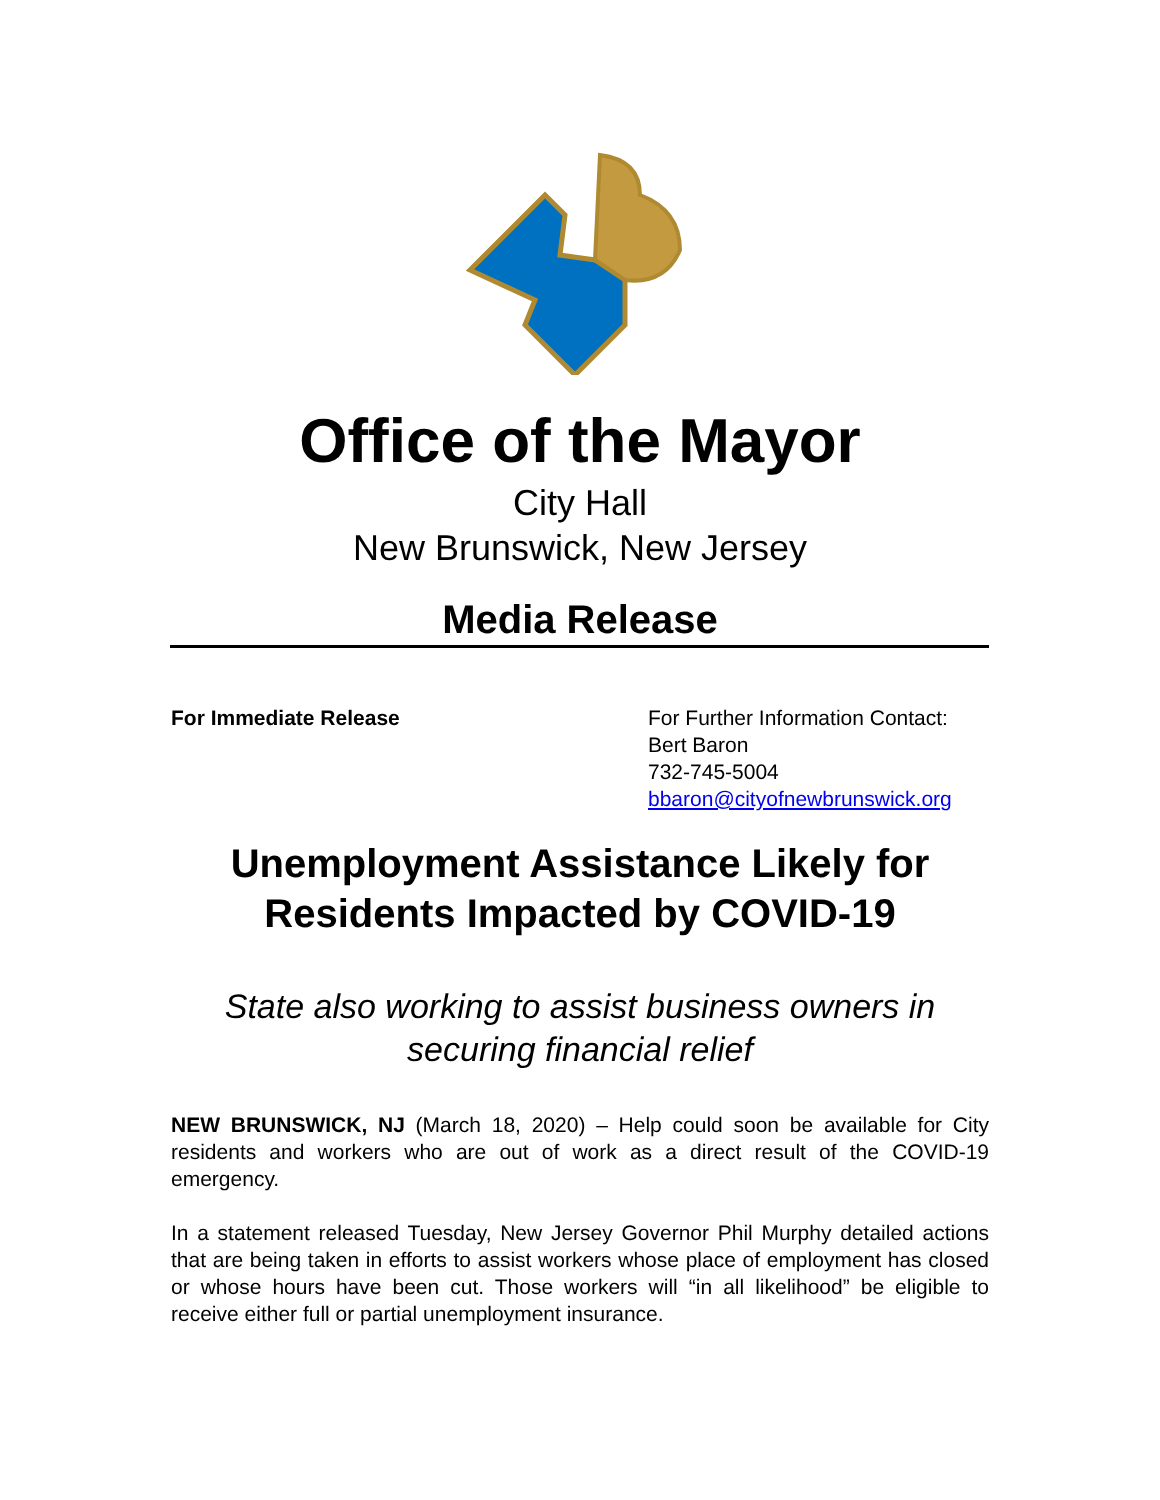Office of the Mayor
City Hall
New Brunswick, New Jersey
Media Release
For Immediate Release For Further Information Contact:
Bert Baron
732-745-5004
bbaron@cityofnewbrunswick.org
Unemployment Assistance Likely for Residents Impacted by COVID-19
State also working to assist business owners in securing financial relief
NEW BRUNSWICK, NJ (March 18, 2020) – Help could soon be available for City residents and workers who are out of work as a direct result of the COVID-19 emergency.
In a statement released Tuesday, New Jersey Governor Phil Murphy detailed actions that are being taken in efforts to assist workers whose place of employment has closed or whose hours have been cut. Those workers will “in all likelihood” be eligible to receive either full or partial unemployment insurance.